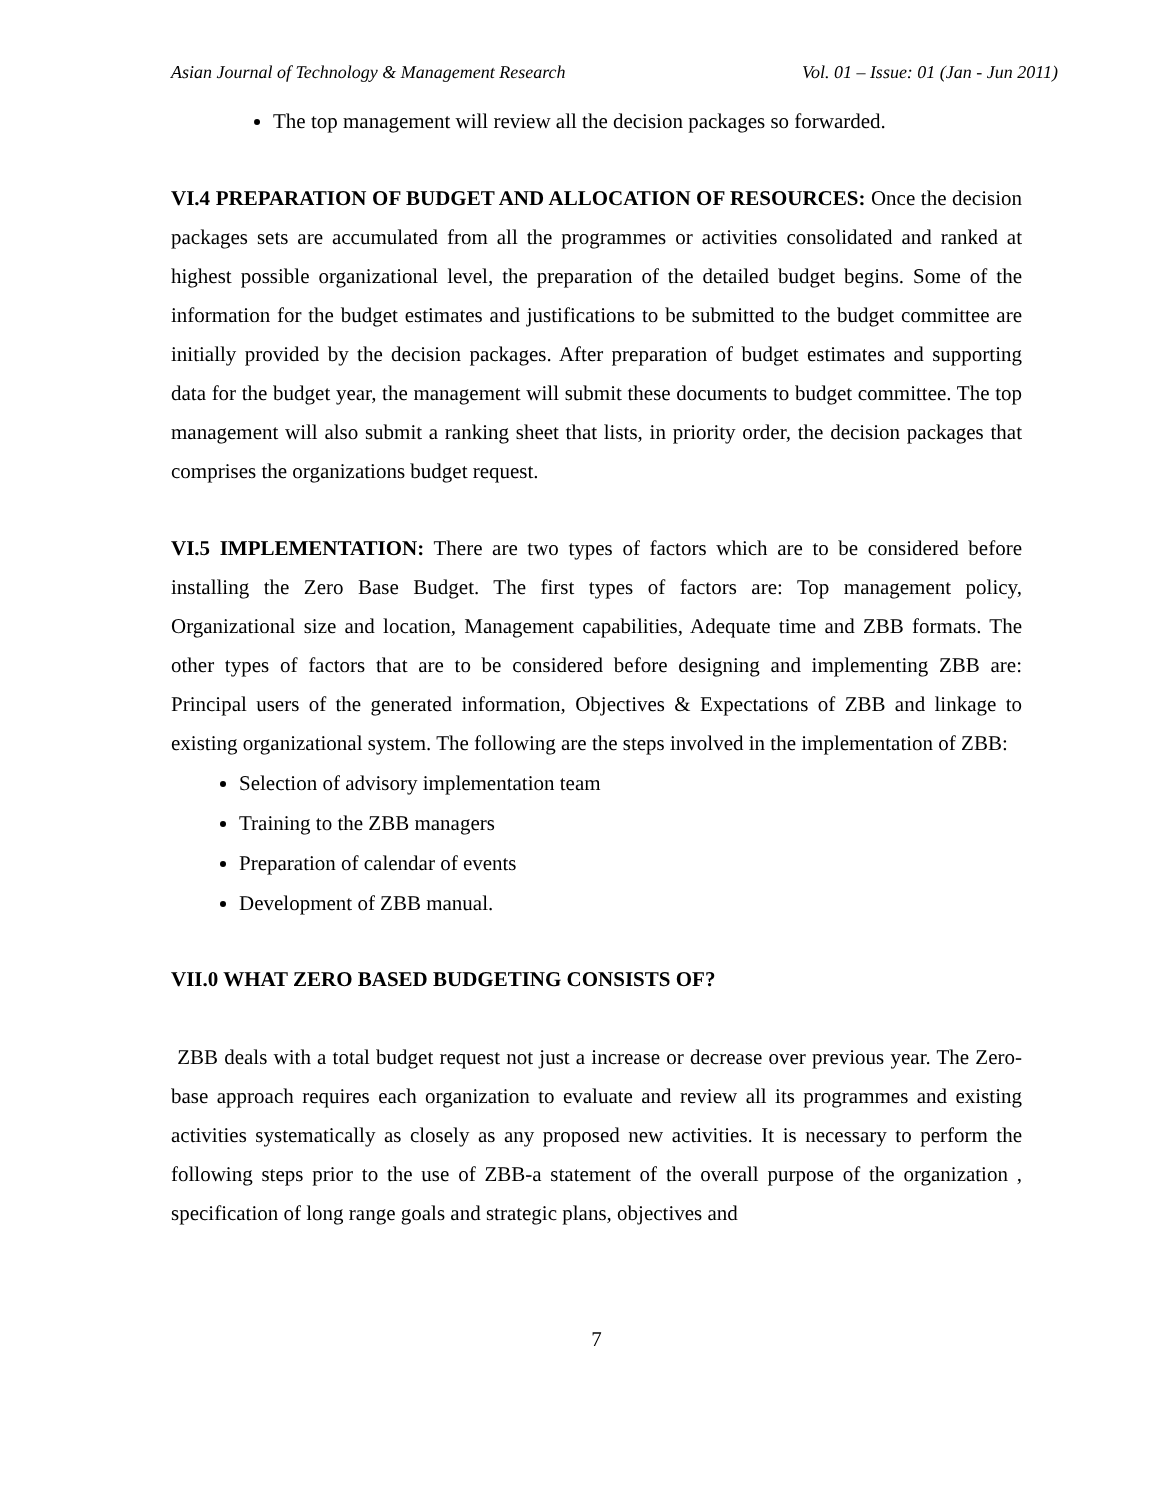Asian Journal of Technology & Management Research Vol. 01 – Issue: 01 (Jan - Jun 2011)
The top management will review all the decision packages so forwarded.
VI.4 PREPARATION OF BUDGET AND ALLOCATION OF RESOURCES: Once the decision packages sets are accumulated from all the programmes or activities consolidated and ranked at highest possible organizational level, the preparation of the detailed budget begins. Some of the information for the budget estimates and justifications to be submitted to the budget committee are initially provided by the decision packages. After preparation of budget estimates and supporting data for the budget year, the management will submit these documents to budget committee. The top management will also submit a ranking sheet that lists, in priority order, the decision packages that comprises the organizations budget request.
VI.5 IMPLEMENTATION: There are two types of factors which are to be considered before installing the Zero Base Budget. The first types of factors are: Top management policy, Organizational size and location, Management capabilities, Adequate time and ZBB formats. The other types of factors that are to be considered before designing and implementing ZBB are: Principal users of the generated information, Objectives & Expectations of ZBB and linkage to existing organizational system. The following are the steps involved in the implementation of ZBB:
Selection of advisory implementation team
Training to the ZBB managers
Preparation of calendar of events
Development of ZBB manual.
VII.0 WHAT ZERO BASED BUDGETING CONSISTS OF?
ZBB deals with a total budget request not just a increase or decrease over previous year. The Zero-base approach requires each organization to evaluate and review all its programmes and existing activities systematically as closely as any proposed new activities. It is necessary to perform the following steps prior to the use of ZBB-a statement of the overall purpose of the organization , specification of long range goals and strategic plans, objectives and
7